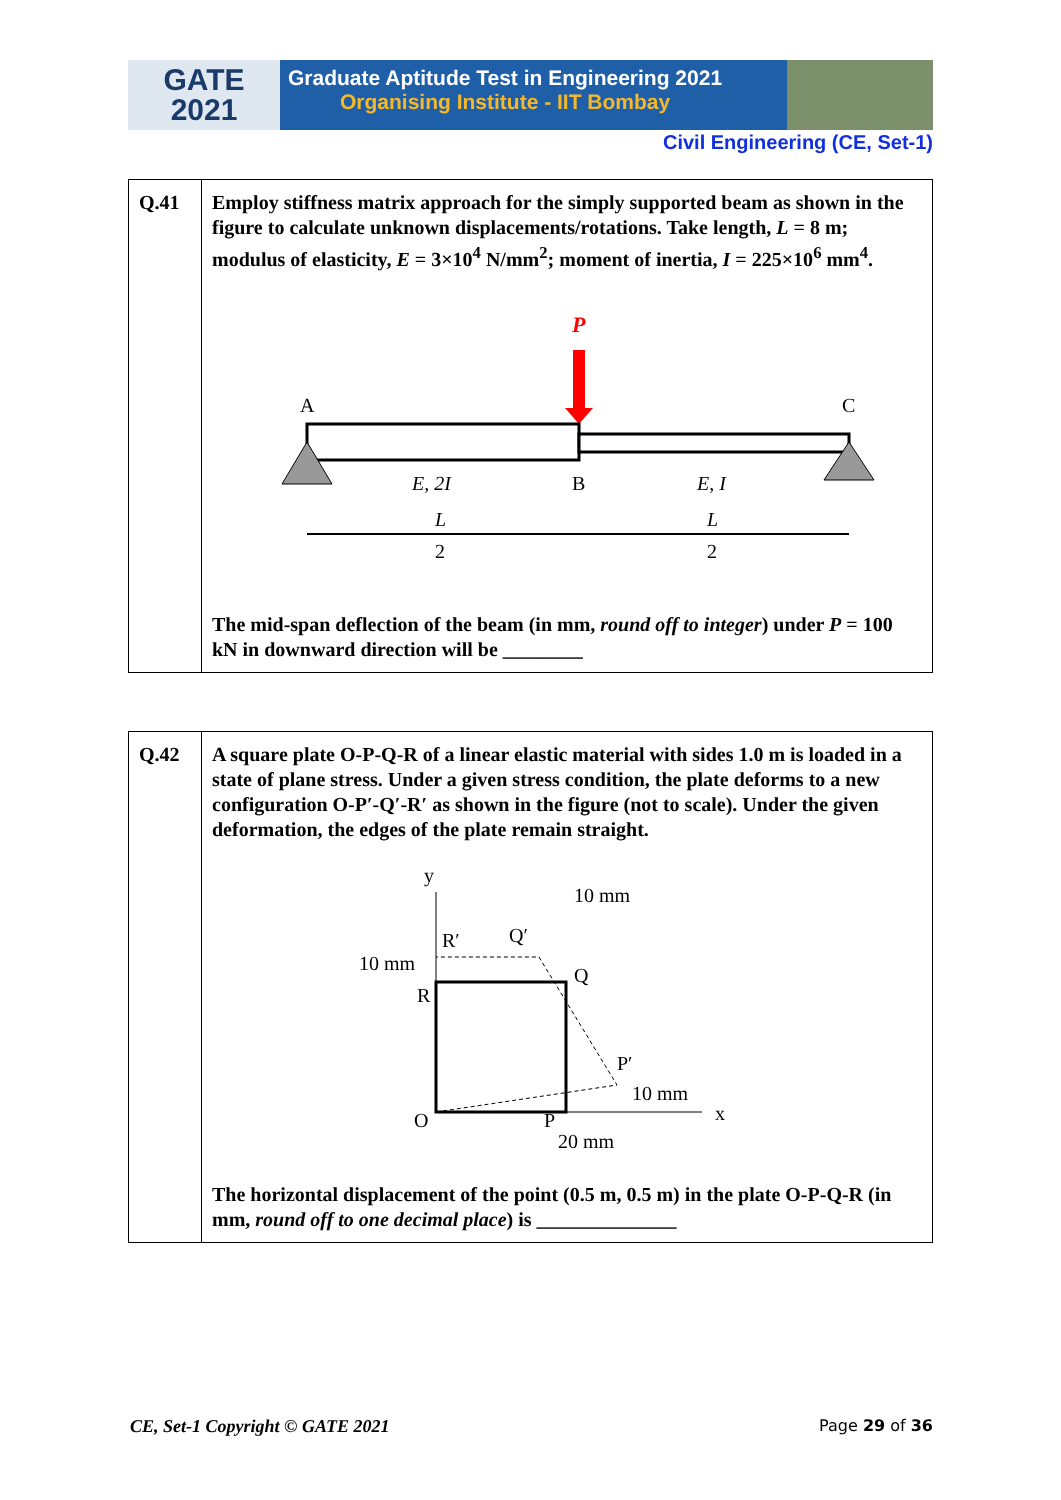GATE
2021
Graduate Aptitude Test in Engineering 2021
Organising Institute - IIT Bombay
Civil Engineering (CE, Set-1)
| Q.41 | Employ stiffness matrix approach for the simply supported beam as shown in the figure to calculate unknown displacements/rotations. Take length, L = 8 m; modulus of elasticity, E = 3×10<sup>4</sup> N/mm<sup>2</sup>; moment of inertia, I = 225×10<sup>6</sup> mm<sup>4</sup>. P A C E, 2I B E, I L 2 L 2 The mid-span deflection of the beam (in mm, round off to integer ) under P = 100 kN in downward direction will be ________ |
| Q.42 | A square plate O-P-Q-R of a linear elastic material with sides 1.0 m is loaded in a state of plane stress. Under a given stress condition, the plate deforms to a new configuration O-P′-Q′-R′ as shown in the figure (not to scale). Under the given deformation, the edges of the plate remain straight. y 10 mm R′ Q′ 10 mm Q R P′ 10 mm x O P 20 mm The horizontal displacement of the point (0.5 m, 0.5 m) in the plate O-P-Q-R (in mm, round off to one decimal place ) is ______________ |
CE, Set-1 Copyright © GATE 2021 Page 29 of 36